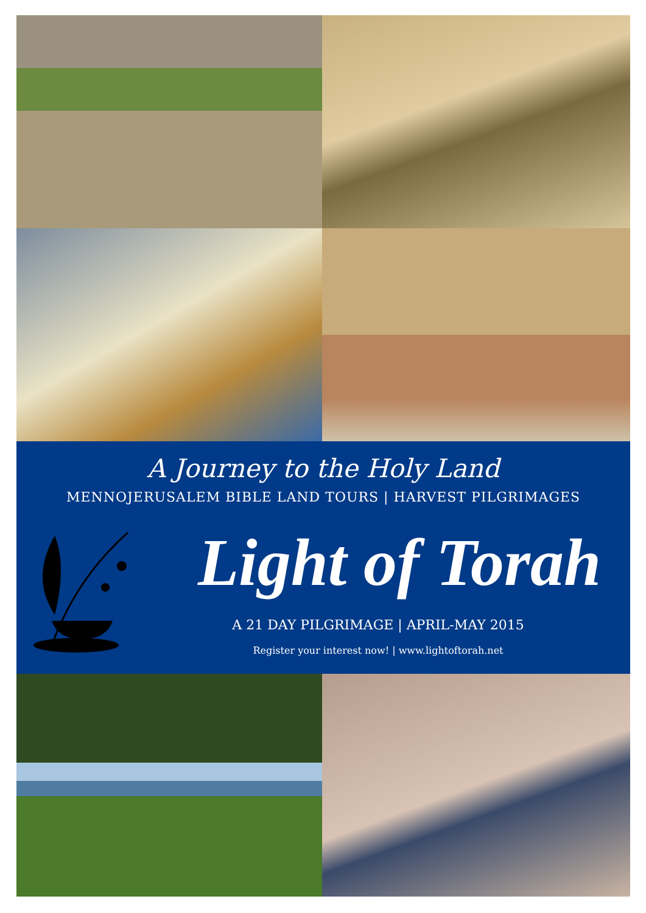A Journey to the Holy Land
MENNOJERUSALEM BIBLE LAND TOURS | HARVEST PILGRIMAGES
Light of Torah
A 21 DAY PILGRIMAGE | APRIL-MAY 2015
Register your interest now! | www.lightoftorah.net